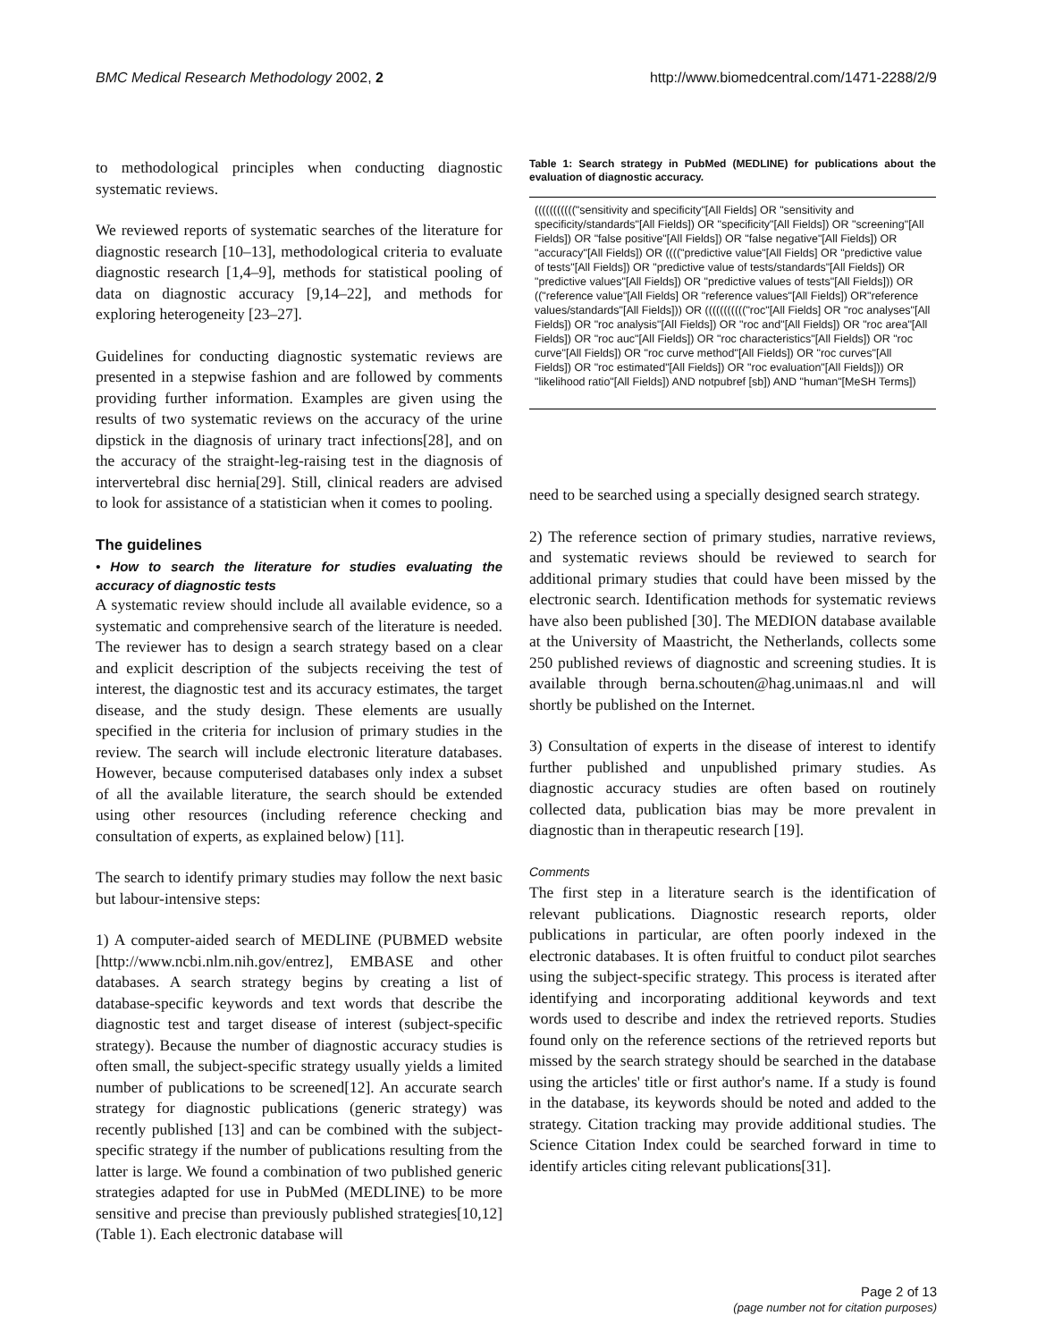BMC Medical Research Methodology 2002, 2
http://www.biomedcentral.com/1471-2288/2/9
to methodological principles when conducting diagnostic systematic reviews.
We reviewed reports of systematic searches of the literature for diagnostic research [10–13], methodological criteria to evaluate diagnostic research [1,4–9], methods for statistical pooling of data on diagnostic accuracy [9,14–22], and methods for exploring heterogeneity [23–27].
Guidelines for conducting diagnostic systematic reviews are presented in a stepwise fashion and are followed by comments providing further information. Examples are given using the results of two systematic reviews on the accuracy of the urine dipstick in the diagnosis of urinary tract infections[28], and on the accuracy of the straight-leg-raising test in the diagnosis of intervertebral disc hernia[29]. Still, clinical readers are advised to look for assistance of a statistician when it comes to pooling.
The guidelines
• How to search the literature for studies evaluating the accuracy of diagnostic tests
A systematic review should include all available evidence, so a systematic and comprehensive search of the literature is needed. The reviewer has to design a search strategy based on a clear and explicit description of the subjects receiving the test of interest, the diagnostic test and its accuracy estimates, the target disease, and the study design. These elements are usually specified in the criteria for inclusion of primary studies in the review. The search will include electronic literature databases. However, because computerised databases only index a subset of all the available literature, the search should be extended using other resources (including reference checking and consultation of experts, as explained below) [11].
The search to identify primary studies may follow the next basic but labour-intensive steps:
1) A computer-aided search of MEDLINE (PUBMED website [http://www.ncbi.nlm.nih.gov/entrez], EMBASE and other databases. A search strategy begins by creating a list of database-specific keywords and text words that describe the diagnostic test and target disease of interest (subject-specific strategy). Because the number of diagnostic accuracy studies is often small, the subject-specific strategy usually yields a limited number of publications to be screened[12]. An accurate search strategy for diagnostic publications (generic strategy) was recently published [13] and can be combined with the subject-specific strategy if the number of publications resulting from the latter is large. We found a combination of two published generic strategies adapted for use in PubMed (MEDLINE) to be more sensitive and precise than previously published strategies[10,12] (Table 1). Each electronic database will
Table 1: Search strategy in PubMed (MEDLINE) for publications about the evaluation of diagnostic accuracy.
| ((((((((((("sensitivity and specificity"[All Fields] OR "sensitivity and specificity/standards"[All Fields]) OR "specificity"[All Fields]) OR "screening"[All Fields]) OR "false positive"[All Fields]) OR "false negative"[All Fields]) OR "accuracy"[All Fields]) OR (((("predictive value"[All Fields] OR "predictive value of tests"[All Fields]) OR "predictive value of tests/standards"[All Fields]) OR "predictive values"[All Fields]) OR "predictive values of tests"[All Fields])) OR (("reference value"[All Fields] OR "reference values"[All Fields]) OR"reference values/standards"[All Fields])) OR ((((((((((("roc"[All Fields] OR "roc analyses"[All Fields]) OR "roc analysis"[All Fields]) OR "roc and"[All Fields]) OR "roc area"[All Fields]) OR "roc auc"[All Fields]) OR "roc characteristics"[All Fields]) OR "roc curve"[All Fields]) OR "roc curve method"[All Fields]) OR "roc curves"[All Fields]) OR "roc estimated"[All Fields]) OR "roc evaluation"[All Fields])) OR "likelihood ratio"[All Fields]) AND notpubref [sb]) AND "human"[MeSH Terms]) |
need to be searched using a specially designed search strategy.
2) The reference section of primary studies, narrative reviews, and systematic reviews should be reviewed to search for additional primary studies that could have been missed by the electronic search. Identification methods for systematic reviews have also been published [30]. The MEDION database available at the University of Maastricht, the Netherlands, collects some 250 published reviews of diagnostic and screening studies. It is available through berna.schouten@hag.unimaas.nl and will shortly be published on the Internet.
3) Consultation of experts in the disease of interest to identify further published and unpublished primary studies. As diagnostic accuracy studies are often based on routinely collected data, publication bias may be more prevalent in diagnostic than in therapeutic research [19].
Comments
The first step in a literature search is the identification of relevant publications. Diagnostic research reports, older publications in particular, are often poorly indexed in the electronic databases. It is often fruitful to conduct pilot searches using the subject-specific strategy. This process is iterated after identifying and incorporating additional keywords and text words used to describe and index the retrieved reports. Studies found only on the reference sections of the retrieved reports but missed by the search strategy should be searched in the database using the articles' title or first author's name. If a study is found in the database, its keywords should be noted and added to the strategy. Citation tracking may provide additional studies. The Science Citation Index could be searched forward in time to identify articles citing relevant publications[31].
Page 2 of 13
(page number not for citation purposes)